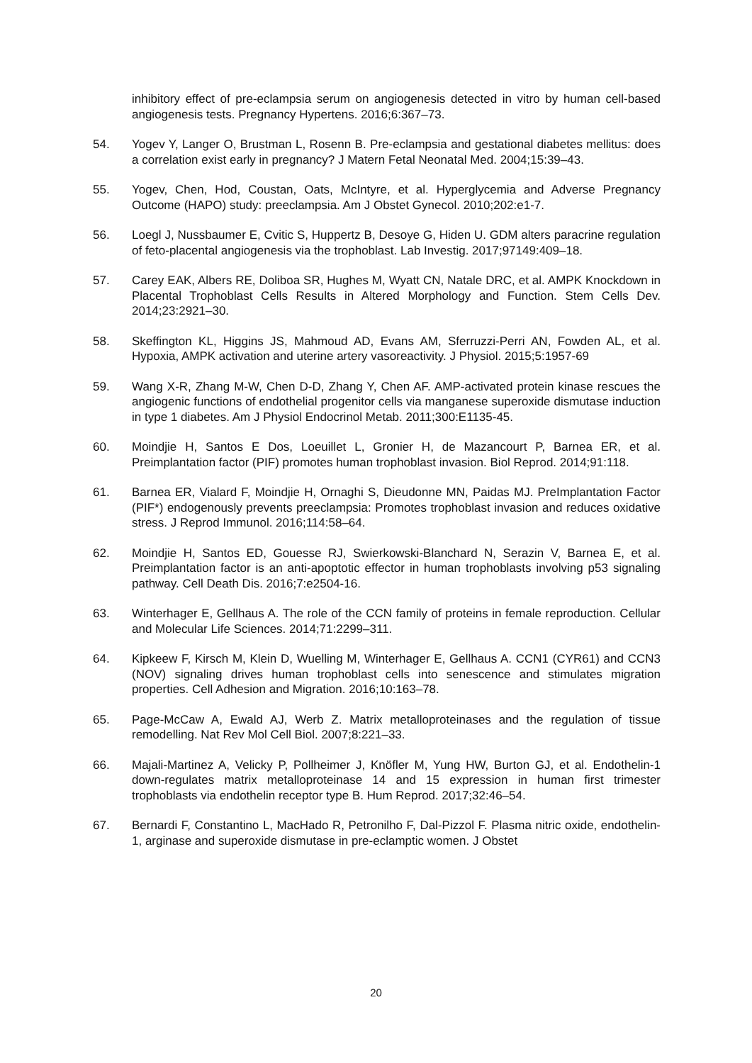inhibitory effect of pre-eclampsia serum on angiogenesis detected in vitro by human cell-based angiogenesis tests. Pregnancy Hypertens. 2016;6:367–73.
54. Yogev Y, Langer O, Brustman L, Rosenn B. Pre-eclampsia and gestational diabetes mellitus: does a correlation exist early in pregnancy? J Matern Fetal Neonatal Med. 2004;15:39–43.
55. Yogev, Chen, Hod, Coustan, Oats, McIntyre, et al. Hyperglycemia and Adverse Pregnancy Outcome (HAPO) study: preeclampsia. Am J Obstet Gynecol. 2010;202:e1-7.
56. Loegl J, Nussbaumer E, Cvitic S, Huppertz B, Desoye G, Hiden U. GDM alters paracrine regulation of feto-placental angiogenesis via the trophoblast. Lab Investig. 2017;97149:409–18.
57. Carey EAK, Albers RE, Doliboa SR, Hughes M, Wyatt CN, Natale DRC, et al. AMPK Knockdown in Placental Trophoblast Cells Results in Altered Morphology and Function. Stem Cells Dev. 2014;23:2921–30.
58. Skeffington KL, Higgins JS, Mahmoud AD, Evans AM, Sferruzzi-Perri AN, Fowden AL, et al. Hypoxia, AMPK activation and uterine artery vasoreactivity. J Physiol. 2015;5:1957-69
59. Wang X-R, Zhang M-W, Chen D-D, Zhang Y, Chen AF. AMP-activated protein kinase rescues the angiogenic functions of endothelial progenitor cells via manganese superoxide dismutase induction in type 1 diabetes. Am J Physiol Endocrinol Metab. 2011;300:E1135-45.
60. Moindjie H, Santos E Dos, Loeuillet L, Gronier H, de Mazancourt P, Barnea ER, et al. Preimplantation factor (PIF) promotes human trophoblast invasion. Biol Reprod. 2014;91:118.
61. Barnea ER, Vialard F, Moindjie H, Ornaghi S, Dieudonne MN, Paidas MJ. PreImplantation Factor (PIF*) endogenously prevents preeclampsia: Promotes trophoblast invasion and reduces oxidative stress. J Reprod Immunol. 2016;114:58–64.
62. Moindjie H, Santos ED, Gouesse RJ, Swierkowski-Blanchard N, Serazin V, Barnea E, et al. Preimplantation factor is an anti-apoptotic effector in human trophoblasts involving p53 signaling pathway. Cell Death Dis. 2016;7:e2504-16.
63. Winterhager E, Gellhaus A. The role of the CCN family of proteins in female reproduction. Cellular and Molecular Life Sciences. 2014;71:2299–311.
64. Kipkeew F, Kirsch M, Klein D, Wuelling M, Winterhager E, Gellhaus A. CCN1 (CYR61) and CCN3 (NOV) signaling drives human trophoblast cells into senescence and stimulates migration properties. Cell Adhesion and Migration. 2016;10:163–78.
65. Page-McCaw A, Ewald AJ, Werb Z. Matrix metalloproteinases and the regulation of tissue remodelling. Nat Rev Mol Cell Biol. 2007;8:221–33.
66. Majali-Martinez A, Velicky P, Pollheimer J, Knöfler M, Yung HW, Burton GJ, et al. Endothelin-1 down-regulates matrix metalloproteinase 14 and 15 expression in human first trimester trophoblasts via endothelin receptor type B. Hum Reprod. 2017;32:46–54.
67. Bernardi F, Constantino L, MacHado R, Petronilho F, Dal-Pizzol F. Plasma nitric oxide, endothelin-1, arginase and superoxide dismutase in pre-eclamptic women. J Obstet
20